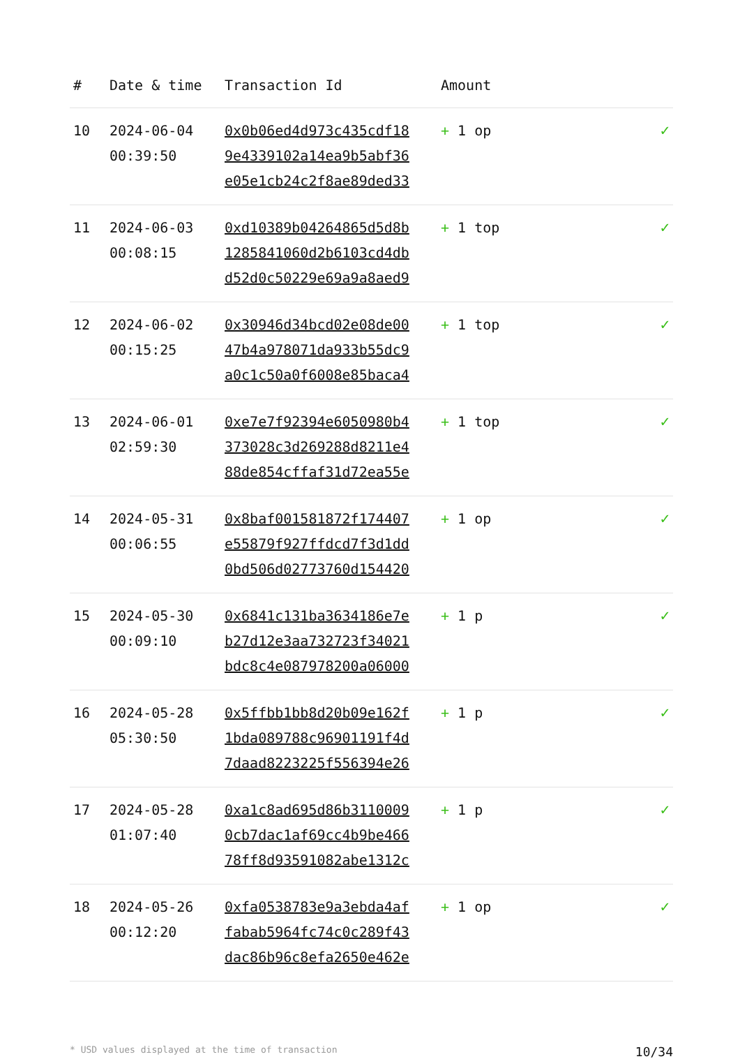| # | Date & time | Transaction Id | Amount | |
| --- | --- | --- | --- | --- |
| 10 | 2024-06-04 00:39:50 | 0x0b06ed4d973c435cdf18 9e4339102a14ea9b5abf36 e05e1cb24c2f8ae89ded33 | + 1 op | ✓ |
| 11 | 2024-06-03 00:08:15 | 0xd10389b04264865d5d8b 1285841060d2b6103cd4db d52d0c50229e69a9a8aed9 | + 1 top | ✓ |
| 12 | 2024-06-02 00:15:25 | 0x30946d34bcd02e08de00 47b4a978071da933b55dc9 a0c1c50a0f6008e85baca4 | + 1 top | ✓ |
| 13 | 2024-06-01 02:59:30 | 0xe7e7f92394e6050980b4 373028c3d269288d8211e4 88de854cffaf31d72ea55e | + 1 top | ✓ |
| 14 | 2024-05-31 00:06:55 | 0x8baf001581872f174407 e55879f927ffdcd7f3d1dd 0bd506d02773760d154420 | + 1 op | ✓ |
| 15 | 2024-05-30 00:09:10 | 0x6841c131ba3634186e7e b27d12e3aa732723f34021 bdc8c4e087978200a06000 | + 1 p | ✓ |
| 16 | 2024-05-28 05:30:50 | 0x5ffbb1bb8d20b09e162f 1bda089788c96901191f4d 7daad8223225f556394e26 | + 1 p | ✓ |
| 17 | 2024-05-28 01:07:40 | 0xa1c8ad695d86b3110009 0cb7dac1af69cc4b9be466 78ff8d93591082abe1312c | + 1 p | ✓ |
| 18 | 2024-05-26 00:12:20 | 0xfa0538783e9a3ebda4af fabab5964fc74c0c289f43 dac86b96c8efa2650e462e | + 1 op | ✓ |
* USD values displayed at the time of transaction 10/34